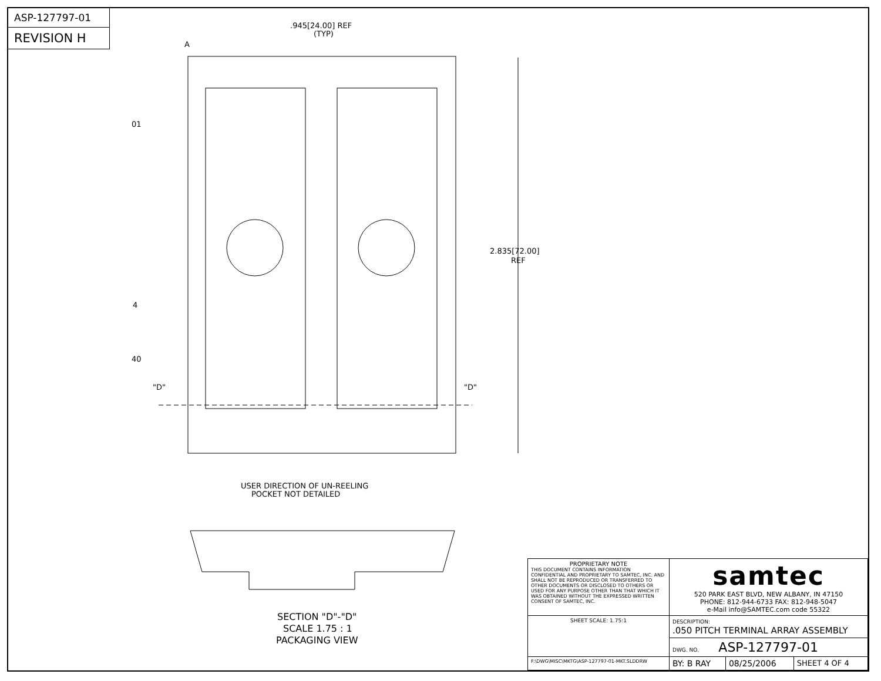ASP-127797-01
REVISION H
.945[24.00] REF
(TYP)
2.835[72.00]
REF
01
40
A
4
"D"
"D"
USER DIRECTION OF UN-REELING
POCKET NOT DETAILED
SECTION "D"-"D"
SCALE 1.75 : 1
PACKAGING VIEW
| PROPRIETARY NOTE THIS DOCUMENT CONTAINS INFORMATION CONFIDENTIAL AND PROPRIETARY TO SAMTEC, INC. AND SHALL NOT BE REPRODUCED OR TRANSFERRED TO OTHER DOCUMENTS OR DISCLOSED TO OTHERS OR USED FOR ANY PURPOSE OTHER THAN THAT WHICH IT WAS OBTAINED WITHOUT THE EXPRESSED WRITTEN CONSENT OF SAMTEC, INC. | samtec 520 PARK EAST BLVD, NEW ALBANY, IN 47150 PHONE: 812-944-6733 FAX: 812-948-5047 e-Mail info@SAMTEC.com code 55322 | | |
| SHEET SCALE: 1.75:1 | DESCRIPTION: .050 PITCH TERMINAL ARRAY ASSEMBLY | | |
| | DWG. NO. ASP-127797-01 | | |
| F:\DWG\MISC\MKTG\ASP-127797-01-MKT.SLDDRW | BY: B RAY | 08/25/2006 | SHEET 4 OF 4 |